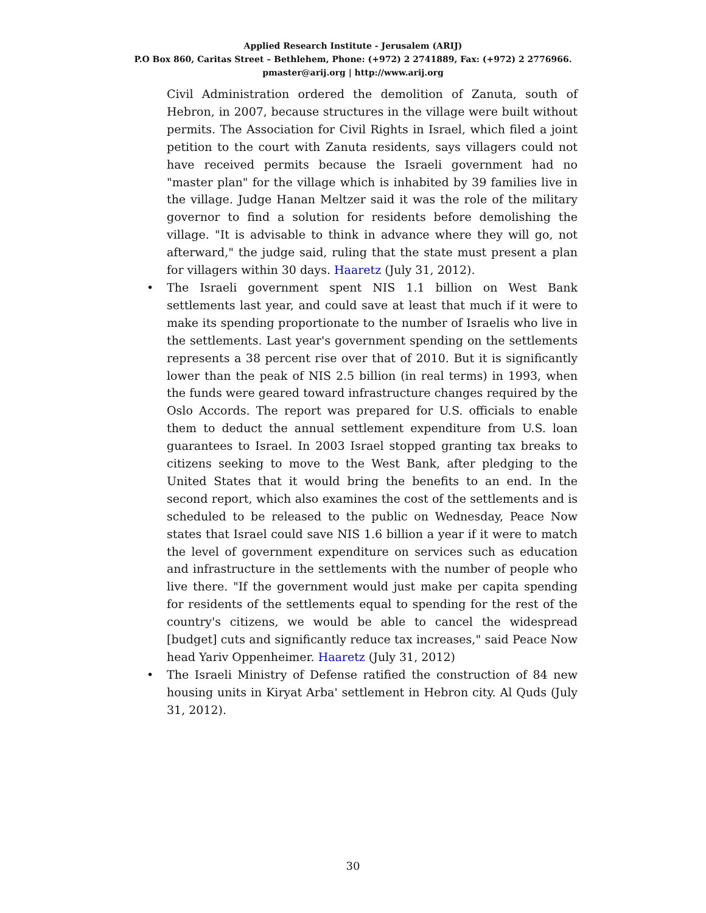Applied Research Institute - Jerusalem (ARIJ)
P.O Box 860, Caritas Street – Bethlehem, Phone: (+972) 2 2741889, Fax: (+972) 2 2776966.
pmaster@arij.org | http://www.arij.org
Civil Administration ordered the demolition of Zanuta, south of Hebron, in 2007, because structures in the village were built without permits. The Association for Civil Rights in Israel, which filed a joint petition to the court with Zanuta residents, says villagers could not have received permits because the Israeli government had no "master plan" for the village which is inhabited by 39 families live in the village. Judge Hanan Meltzer said it was the role of the military governor to find a solution for residents before demolishing the village. "It is advisable to think in advance where they will go, not afterward," the judge said, ruling that the state must present a plan for villagers within 30 days. Haaretz (July 31, 2012).
• The Israeli government spent NIS 1.1 billion on West Bank settlements last year, and could save at least that much if it were to make its spending proportionate to the number of Israelis who live in the settlements. Last year's government spending on the settlements represents a 38 percent rise over that of 2010. But it is significantly lower than the peak of NIS 2.5 billion (in real terms) in 1993, when the funds were geared toward infrastructure changes required by the Oslo Accords. The report was prepared for U.S. officials to enable them to deduct the annual settlement expenditure from U.S. loan guarantees to Israel. In 2003 Israel stopped granting tax breaks to citizens seeking to move to the West Bank, after pledging to the United States that it would bring the benefits to an end. In the second report, which also examines the cost of the settlements and is scheduled to be released to the public on Wednesday, Peace Now states that Israel could save NIS 1.6 billion a year if it were to match the level of government expenditure on services such as education and infrastructure in the settlements with the number of people who live there. "If the government would just make per capita spending for residents of the settlements equal to spending for the rest of the country's citizens, we would be able to cancel the widespread [budget] cuts and significantly reduce tax increases," said Peace Now head Yariv Oppenheimer. Haaretz (July 31, 2012)
• The Israeli Ministry of Defense ratified the construction of 84 new housing units in Kiryat Arba' settlement in Hebron city. Al Quds (July 31, 2012).
30